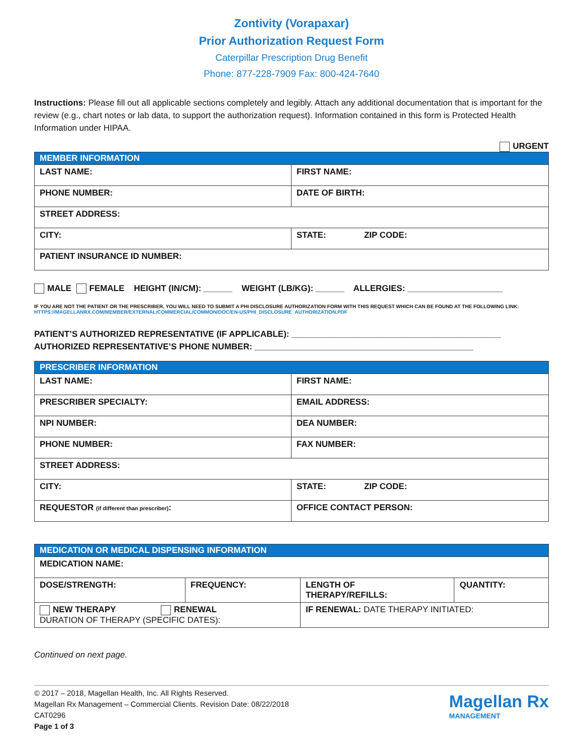Zontivity (Vorapaxar)
Prior Authorization Request Form
Caterpillar Prescription Drug Benefit
Phone: 877-228-7909 Fax: 800-424-7640
Instructions: Please fill out all applicable sections completely and legibly. Attach any additional documentation that is important for the review (e.g., chart notes or lab data, to support the authorization request). Information contained in this form is Protected Health Information under HIPAA.
URGENT
| MEMBER INFORMATION | |
| --- | --- |
| LAST NAME: | FIRST NAME: |
| PHONE NUMBER: | DATE OF BIRTH: |
| STREET ADDRESS: | |
| CITY: | STATE: ZIP CODE: |
| PATIENT INSURANCE ID NUMBER: | |
MALE FEMALE HEIGHT (IN/CM): ______ WEIGHT (LB/KG): ______ ALLERGIES: ____________________
IF YOU ARE NOT THE PATIENT OR THE PRESCRIBER, YOU WILL NEED TO SUBMIT A PHI DISCLOSURE AUTHORIZATION FORM WITH THIS REQUEST WHICH CAN BE FOUND AT THE FOLLOWING LINK: HTTPS://MAGELLANRX.COM/MEMBER/EXTERNAL/COMMERCIAL/COMMON/DOC/EN-US/PHI_DISCLOSURE_AUTHORIZATION.PDF
PATIENT’S AUTHORIZED REPRESENTATIVE (IF APPLICABLE): ____________________________________________
AUTHORIZED REPRESENTATIVE’S PHONE NUMBER: ______________________________________________
| PRESCRIBER INFORMATION | |
| --- | --- |
| LAST NAME: | FIRST NAME: |
| PRESCRIBER SPECIALTY: | EMAIL ADDRESS: |
| NPI NUMBER: | DEA NUMBER: |
| PHONE NUMBER: | FAX NUMBER: |
| STREET ADDRESS: | |
| CITY: | STATE: ZIP CODE: |
| REQUESTOR (if different than prescriber) : | OFFICE CONTACT PERSON: |
| MEDICATION OR MEDICAL DISPENSING INFORMATION | | | |
| --- | --- | --- | --- |
| MEDICATION NAME: | | | |
| DOSE/STRENGTH: | FREQUENCY: | LENGTH OF THERAPY/REFILLS: | QUANTITY: |
| NEW THERAPY RENEWAL DURATION OF THERAPY (SPECIFIC DATES): | | IF RENEWAL: DATE THERAPY INITIATED: | |
Continued on next page.
© 2017 – 2018, Magellan Health, Inc. All Rights Reserved.
Magellan Rx Management – Commercial Clients. Revision Date: 08/22/2018
CAT0296
Page 1 of 3
Magellan Rx
MANAGEMENT